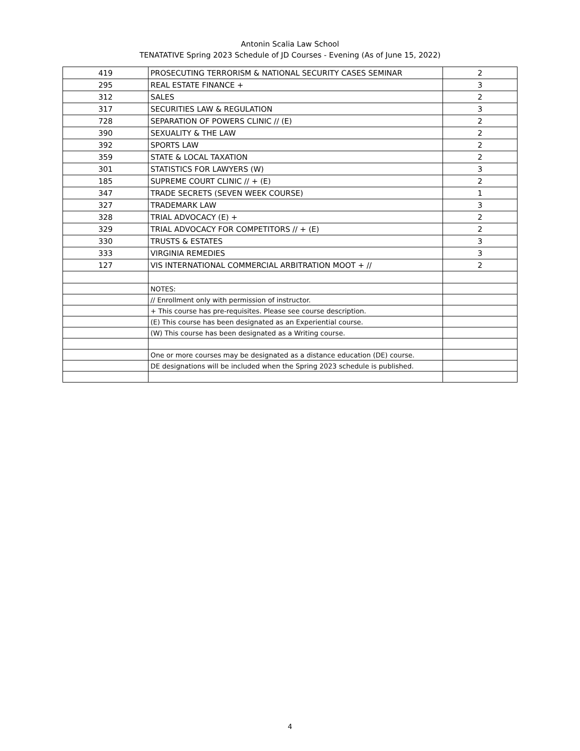Antonin Scalia Law School
TENATATIVE Spring 2023 Schedule of JD Courses - Evening (As of June 15, 2022)
| 419 | PROSECUTING TERRORISM & NATIONAL SECURITY CASES SEMINAR | 2 |
| 295 | REAL ESTATE FINANCE + | 3 |
| 312 | SALES | 2 |
| 317 | SECURITIES LAW & REGULATION | 3 |
| 728 | SEPARATION OF POWERS CLINIC // (E) | 2 |
| 390 | SEXUALITY & THE LAW | 2 |
| 392 | SPORTS LAW | 2 |
| 359 | STATE & LOCAL TAXATION | 2 |
| 301 | STATISTICS FOR LAWYERS (W) | 3 |
| 185 | SUPREME COURT CLINIC // + (E) | 2 |
| 347 | TRADE SECRETS (SEVEN WEEK COURSE) | 1 |
| 327 | TRADEMARK LAW | 3 |
| 328 | TRIAL ADVOCACY (E) + | 2 |
| 329 | TRIAL ADVOCACY FOR COMPETITORS // + (E) | 2 |
| 330 | TRUSTS & ESTATES | 3 |
| 333 | VIRGINIA REMEDIES | 3 |
| 127 | VIS INTERNATIONAL COMMERCIAL ARBITRATION MOOT + // | 2 |
| | NOTES: | |
| | // Enrollment only with permission of instructor. | |
| | + This course has pre-requisites. Please see course description. | |
| | (E) This course has been designated as an Experiential course. | |
| | (W) This course has been designated as a Writing course. | |
| | One or more courses may be designated as a distance education (DE) course. | |
| | DE designations will be included when the Spring 2023 schedule is published. | |
4